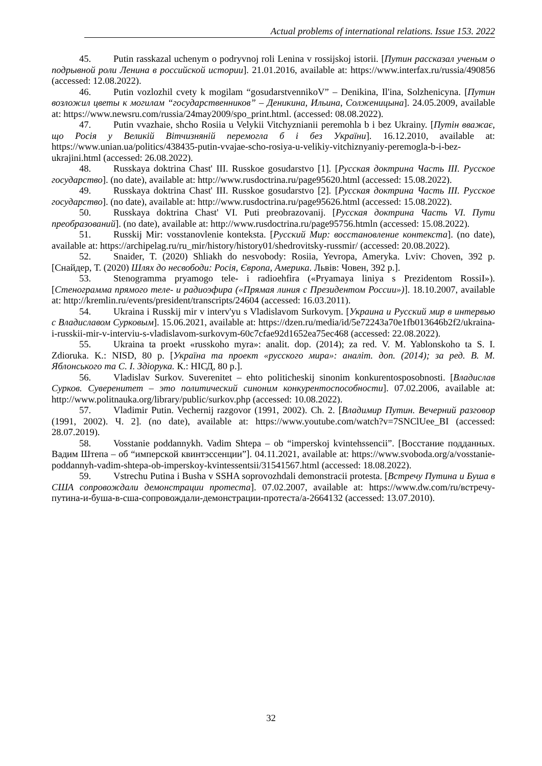Actual problems of international relations. Issue 153. 2022
45. Putin rasskazal uchenym o podryvnoj roli Lenina v rossijskoj istorii. [Путин рассказал ученым о подрывной роли Ленина в российской истории]. 21.01.2016, available at: https://www.interfax.ru/russia/490856 (accessed: 12.08.2022).
46. Putin vozlozhil cvety k mogilam “gosudarstvennikoV” – Denikina, Il'ina, Solzhenicyna. [Путин возложил цветы к могилам “государственников” – Деникина, Ильина, Солженицына]. 24.05.2009, available at: https://www.newsru.com/russia/24may2009/spo_print.html. (accessed: 08.08.2022).
47. Putin vvazhaie, shcho Rosiia u Velykii Vitchyznianii peremohla b i bez Ukrainy. [Путін вважає, що Росія у Великій Вітчизняній перемогла б і без України]. 16.12.2010, available at: https://www.unian.ua/politics/438435-putin-vvajae-scho-rosiya-u-velikiy-vitchiznyaniy-peremogla-b-i-bez-ukrajini.html (accessed: 26.08.2022).
48. Russkaya doktrina Chast' III. Russkoe gosudarstvo [1]. [Русская доктрина Часть III. Русское государство]. (no date), available at: http://www.rusdoctrina.ru/page95620.html (accessed: 15.08.2022).
49. Russkaya doktrina Chast' III. Russkoe gosudarstvo [2]. [Русская доктрина Часть III. Русское государство]. (no date), available at: http://www.rusdoctrina.ru/page95626.html (accessed: 15.08.2022).
50. Russkaya doktrina Chast' VI. Puti preobrazovanij. [Русская доктрина Часть VI. Пути преобразований]. (no date), available at: http://www.rusdoctrina.ru/page95756.htmln (accessed: 15.08.2022).
51. Russkij Mir: vosstanovlenie konteksta. [Русский Мир: восстановление контекста]. (no date), available at: https://archipelag.ru/ru_mir/history/history01/shedrovitsky-russmir/ (accessed: 20.08.2022).
52. Snaider, T. (2020) Shliakh do nesvobody: Rosiia, Yevropa, Ameryka. Lviv: Choven, 392 p. [Снайдер, Т. (2020) Шлях до несвободи: Росія, Європа, Америка. Львів: Човен, 392 р.].
53. Stenogramma pryamogo tele- i radioehfira («Pryamaya liniya s Prezidentom RossiI»). [Стенограмма прямого теле- и радиоэфира («Прямая линия с Президентом России»)]. 18.10.2007, available at: http://kremlin.ru/events/president/transcripts/24604 (accessed: 16.03.2011).
54. Ukraina i Russkij mir v interv'yu s Vladislavom Surkovym. [Украина и Русский мир в интервью с Владиславом Сурковым]. 15.06.2021, available at: https://dzen.ru/media/id/5e72243a70e1fb013646b2f2/ukraina-i-russkii-mir-v-interviu-s-vladislavom-surkovym-60c7cfae92d1652ea75ec468 (accessed: 22.08.2022).
55. Ukraina ta proekt «russkoho myra»: analit. dop. (2014); za red. V. M. Yablonskoho ta S. I. Zdioruka. K.: NISD, 80 p. [Україна та проект «русского мира»: аналіт. доп. (2014); за ред. В. М. Яблонського та С. І. Здіорука. К.: НІСД, 80 р.].
56. Vladislav Surkov. Suverenitet – ehto politicheskij sinonim konkurentosposobnosti. [Владислав Сурков. Суверенитет – это политический синоним конкурентоспособности]. 07.02.2006, available at: http://www.politnauka.org/library/public/surkov.php (accessed: 10.08.2022).
57. Vladimir Putin. Vechernij razgovor (1991, 2002). Ch. 2. [Владимир Путин. Вечерний разговор (1991, 2002). Ч. 2]. (no date), available at: https://www.youtube.com/watch?v=7SNClUee_BI (accessed: 28.07.2019).
58. Vosstanie poddannykh. Vadim Shtepa – ob “imperskoj kvintehssencii”. [Восстание подданных. Вадим Штепа – об “имперской квинтэссенции”]. 04.11.2021, available at: https://www.svoboda.org/a/vosstanie-poddannyh-vadim-shtepa-ob-imperskoy-kvintessentsii/31541567.html (accessed: 18.08.2022).
59. Vstrechu Putina i Busha v SSHA soprovozhdali demonstracii protesta. [Встречу Путина и Буша в США сопровождали демонстрации протеста]. 07.02.2007, available at: https://www.dw.com/ru/встречу-путина-и-буша-в-сша-сопровождали-демонстрации-протеста/a-2664132 (accessed: 13.07.2010).
32